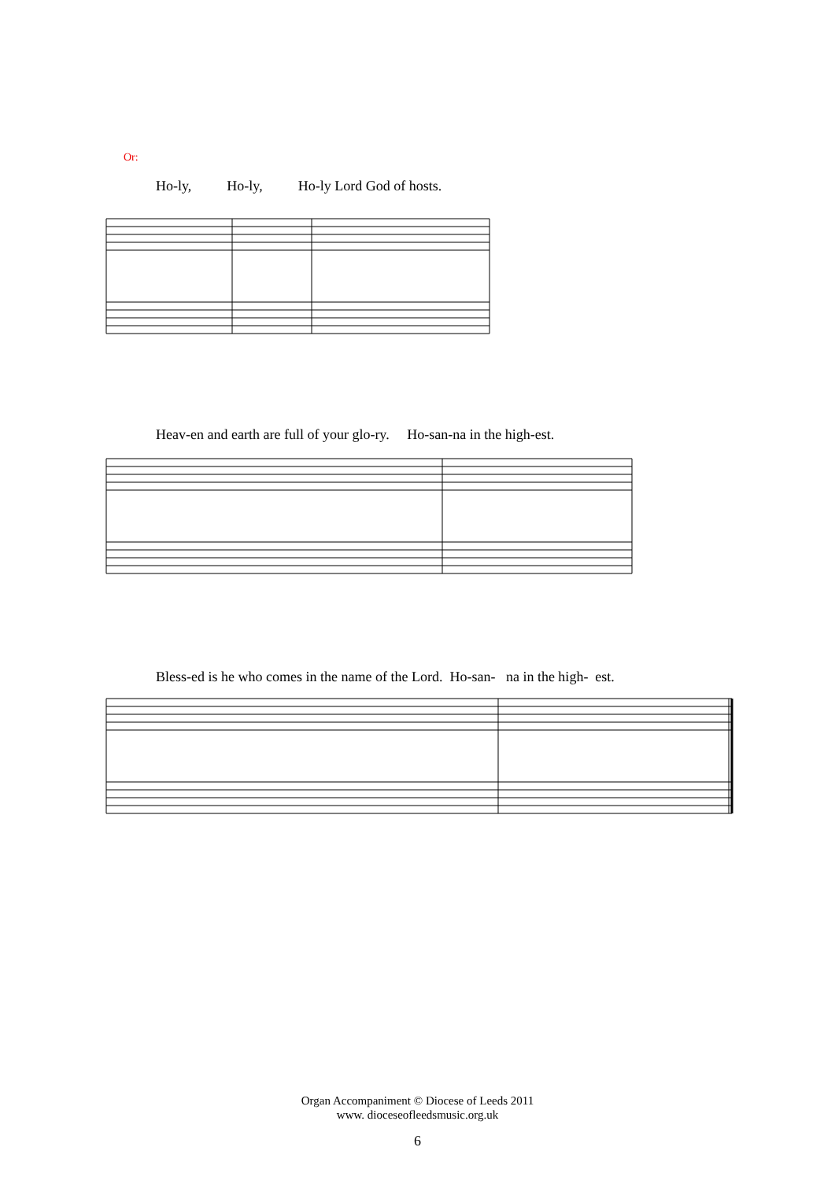Or:
Ho-ly, Ho-ly, Ho-ly Lord God of hosts.
Heav-en and earth are full of your glo-ry. Ho-san-na in the high-est.
Bless-ed is he who comes in the name of the Lord. Ho-san- na in the high- est.
Organ Accompaniment © Diocese of Leeds 2011
www. dioceseofleedsmusic.org.uk
6